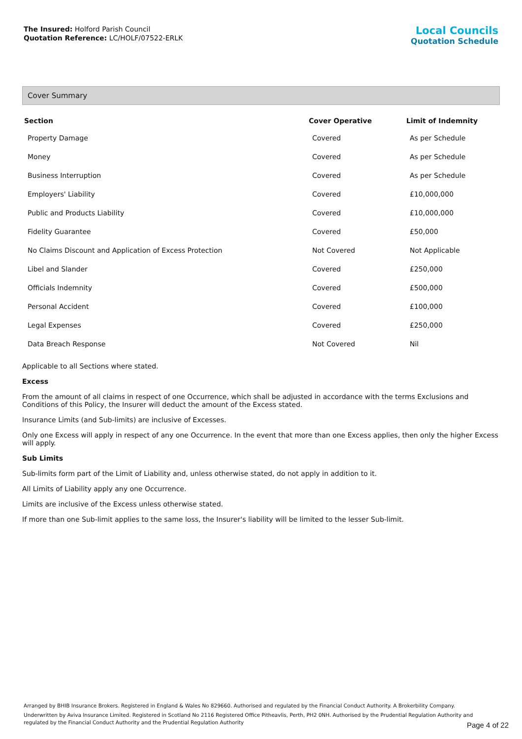The Insured: Holford Parish Council
Quotation Reference: LC/HOLF/07522-ERLK
Local Councils
Quotation Schedule
Cover Summary
| Section | Cover Operative | Limit of Indemnity |
| --- | --- | --- |
| Property Damage | Covered | As per Schedule |
| Money | Covered | As per Schedule |
| Business Interruption | Covered | As per Schedule |
| Employers' Liability | Covered | £10,000,000 |
| Public and Products Liability | Covered | £10,000,000 |
| Fidelity Guarantee | Covered | £50,000 |
| No Claims Discount and Application of Excess Protection | Not Covered | Not Applicable |
| Libel and Slander | Covered | £250,000 |
| Officials Indemnity | Covered | £500,000 |
| Personal Accident | Covered | £100,000 |
| Legal Expenses | Covered | £250,000 |
| Data Breach Response | Not Covered | Nil |
Applicable to all Sections where stated.
Excess
From the amount of all claims in respect of one Occurrence, which shall be adjusted in accordance with the terms Exclusions and Conditions of this Policy, the Insurer will deduct the amount of the Excess stated.
Insurance Limits (and Sub-limits) are inclusive of Excesses.
Only one Excess will apply in respect of any one Occurrence. In the event that more than one Excess applies, then only the higher Excess will apply.
Sub Limits
Sub-limits form part of the Limit of Liability and, unless otherwise stated, do not apply in addition to it.
All Limits of Liability apply any one Occurrence.
Limits are inclusive of the Excess unless otherwise stated.
If more than one Sub-limit applies to the same loss, the Insurer's liability will be limited to the lesser Sub-limit.
Arranged by BHIB Insurance Brokers. Registered in England & Wales No 829660. Authorised and regulated by the Financial Conduct Authority. A Brokerbility Company.
Underwritten by Aviva Insurance Limited. Registered in Scotland No 2116 Registered Office Pitheavlis, Perth, PH2 0NH. Authorised by the Prudential Regulation Authority and regulated by the Financial Conduct Authority and the Prudential Regulation Authority
Page 4 of 22